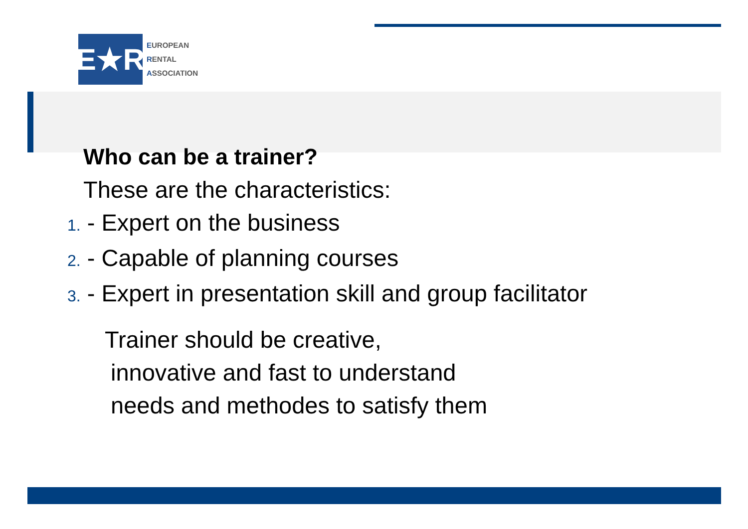E★R
EUROPEAN
RENTAL
ASSOCIATION
Who can be a trainer?
These are the characteristics:
1. - Expert on the business
2. - Capable of planning courses
3. - Expert in presentation skill and group facilitator
Trainer should be creative,
innovative and fast to understand
needs and methodes to satisfy them